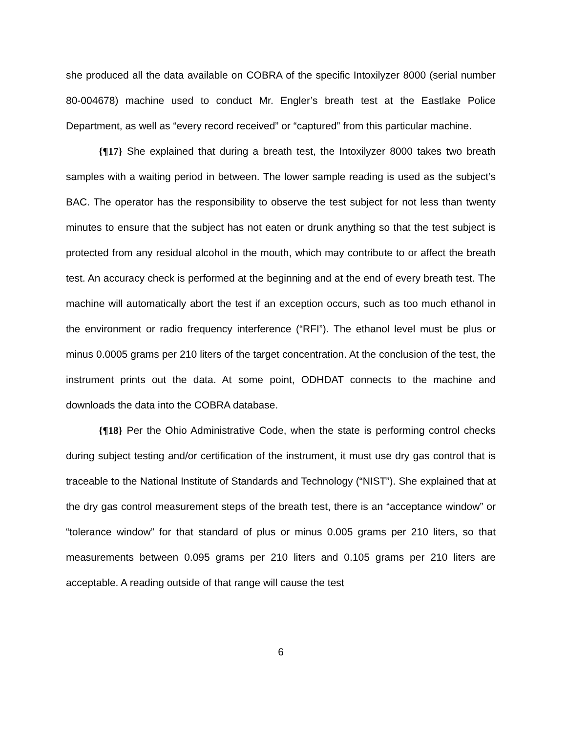she produced all the data available on COBRA of the specific Intoxilyzer 8000 (serial number 80-004678) machine used to conduct Mr. Engler’s breath test at the Eastlake Police Department, as well as “every record received” or “captured” from this particular machine.
{¶17} She explained that during a breath test, the Intoxilyzer 8000 takes two breath samples with a waiting period in between. The lower sample reading is used as the subject’s BAC. The operator has the responsibility to observe the test subject for not less than twenty minutes to ensure that the subject has not eaten or drunk anything so that the test subject is protected from any residual alcohol in the mouth, which may contribute to or affect the breath test. An accuracy check is performed at the beginning and at the end of every breath test. The machine will automatically abort the test if an exception occurs, such as too much ethanol in the environment or radio frequency interference (“RFI”). The ethanol level must be plus or minus 0.0005 grams per 210 liters of the target concentration. At the conclusion of the test, the instrument prints out the data. At some point, ODHDAT connects to the machine and downloads the data into the COBRA database.
{¶18} Per the Ohio Administrative Code, when the state is performing control checks during subject testing and/or certification of the instrument, it must use dry gas control that is traceable to the National Institute of Standards and Technology (“NIST”). She explained that at the dry gas control measurement steps of the breath test, there is an “acceptance window” or “tolerance window” for that standard of plus or minus 0.005 grams per 210 liters, so that measurements between 0.095 grams per 210 liters and 0.105 grams per 210 liters are acceptable. A reading outside of that range will cause the test
6